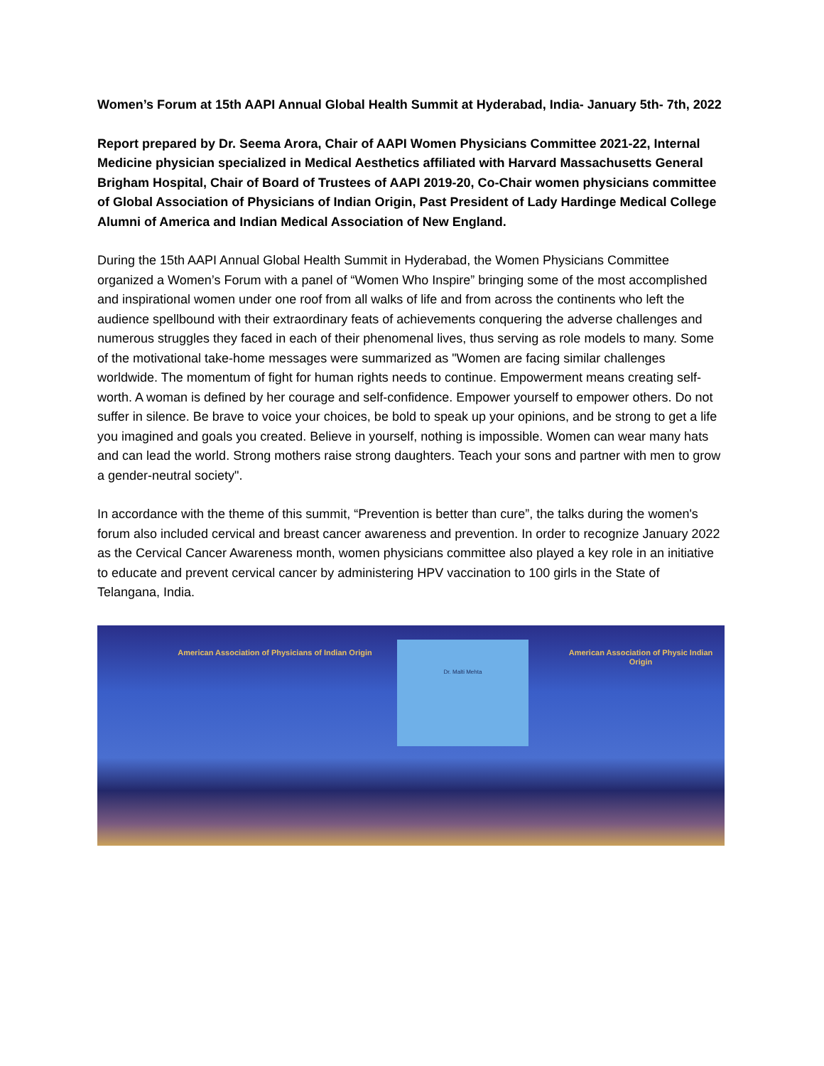Women’s Forum at 15th AAPI Annual Global Health Summit at Hyderabad, India- January 5th- 7th, 2022
Report prepared by Dr. Seema Arora, Chair of AAPI Women Physicians Committee 2021-22, Internal Medicine physician specialized in Medical Aesthetics affiliated with Harvard Massachusetts General Brigham Hospital, Chair of Board of Trustees of AAPI 2019-20, Co-Chair women physicians committee of Global Association of Physicians of Indian Origin, Past President of Lady Hardinge Medical College Alumni of America and Indian Medical Association of New England.
During the 15th AAPI Annual Global Health Summit in Hyderabad, the Women Physicians Committee organized a Women’s Forum with a panel of “Women Who Inspire” bringing some of the most accomplished and inspirational women under one roof from all walks of life and from across the continents who left the audience spellbound with their extraordinary feats of achievements conquering the adverse challenges and numerous struggles they faced in each of their phenomenal lives, thus serving as role models to many. Some of the motivational take-home messages were summarized as "Women are facing similar challenges worldwide. The momentum of fight for human rights needs to continue. Empowerment means creating self-worth. A woman is defined by her courage and self-confidence. Empower yourself to empower others. Do not suffer in silence. Be brave to voice your choices, be bold to speak up your opinions, and be strong to get a life you imagined and goals you created. Believe in yourself, nothing is impossible. Women can wear many hats and can lead the world. Strong mothers raise strong daughters. Teach your sons and partner with men to grow a gender-neutral society".
In accordance with the theme of this summit, “Prevention is better than cure”, the talks during the women's forum also included cervical and breast cancer awareness and prevention. In order to recognize January 2022 as the Cervical Cancer Awareness month, women physicians committee also played a key role in an initiative to educate and prevent cervical cancer by administering HPV vaccination to 100 girls in the State of Telangana, India.
American Association of Physicians of Indian Origin
Dr. Malti Mehta
American Association of Physic Indian Origin